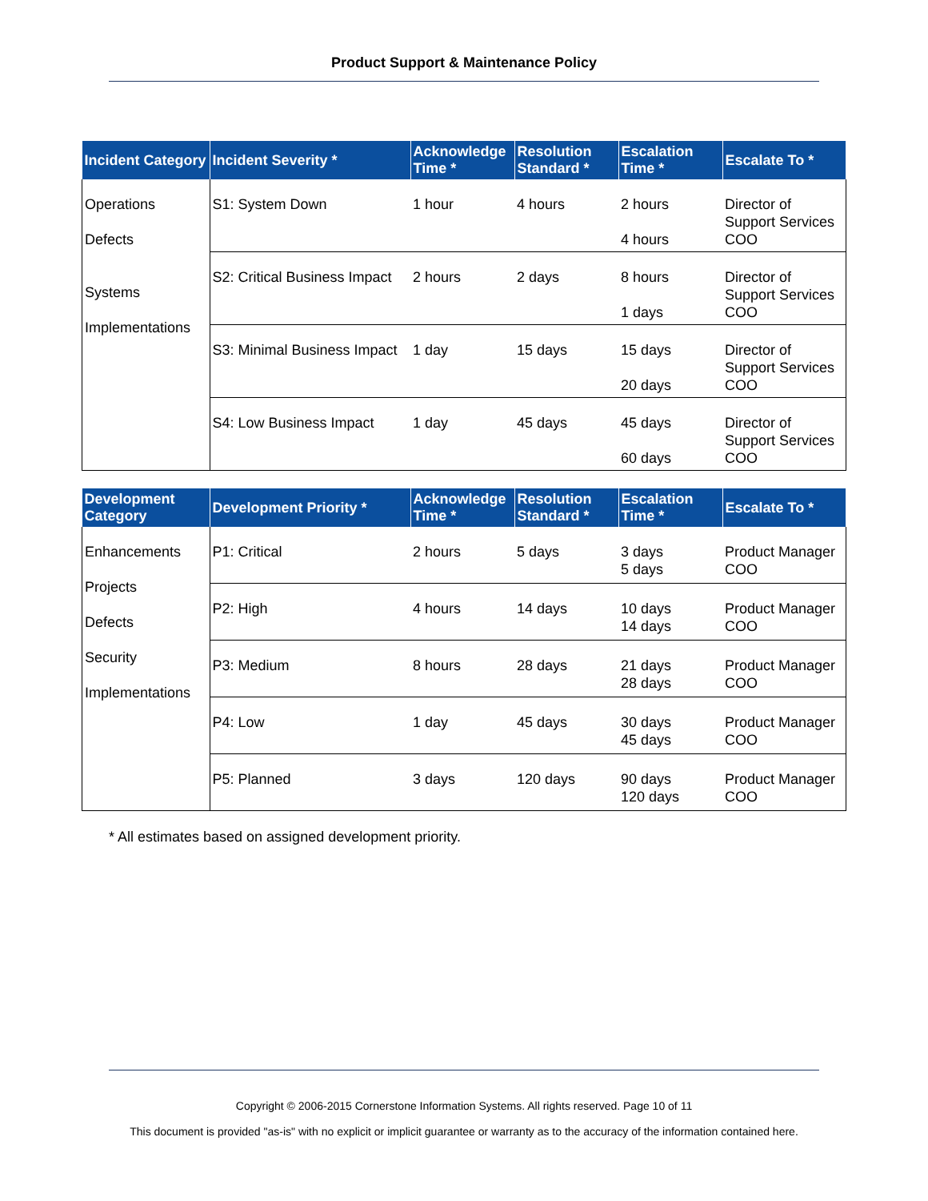Product Support & Maintenance Policy
| Incident Category | Incident Severity * | Acknowledge Time * | Resolution Standard * | Escalation Time * | Escalate To * |
| --- | --- | --- | --- | --- | --- |
| Operations Defects Systems Implementations | S1: System Down | 1 hour | 4 hours | 2 hours 4 hours | Director of Support Services COO |
| | S2: Critical Business Impact | 2 hours | 2 days | 8 hours 1 days | Director of Support Services COO |
| | S3: Minimal Business Impact | 1 day | 15 days | 15 days 20 days | Director of Support Services COO |
| | S4: Low Business Impact | 1 day | 45 days | 45 days 60 days | Director of Support Services COO |
| Development Category | Development Priority * | Acknowledge Time * | Resolution Standard * | Escalation Time * | Escalate To * |
| --- | --- | --- | --- | --- | --- |
| Enhancements Projects Defects Security Implementations | P1: Critical | 2 hours | 5 days | 3 days 5 days | Product Manager COO |
| | P2: High | 4 hours | 14 days | 10 days 14 days | Product Manager COO |
| | P3: Medium | 8 hours | 28 days | 21 days 28 days | Product Manager COO |
| | P4: Low | 1 day | 45 days | 30 days 45 days | Product Manager COO |
| | P5: Planned | 3 days | 120 days | 90 days 120 days | Product Manager COO |
* All estimates based on assigned development priority.
Copyright © 2006-2015 Cornerstone Information Systems. All rights reserved. Page 10 of 11
This document is provided "as-is" with no explicit or implicit guarantee or warranty as to the accuracy of the information contained here.